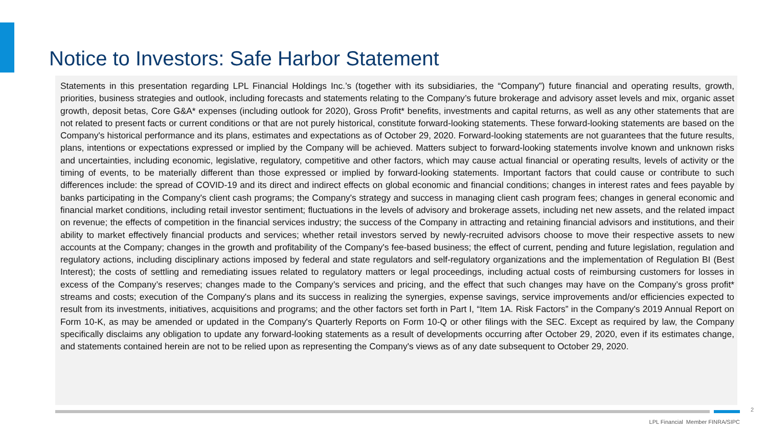Notice to Investors: Safe Harbor Statement
Statements in this presentation regarding LPL Financial Holdings Inc.’s (together with its subsidiaries, the “Company”) future financial and operating results, growth, priorities, business strategies and outlook, including forecasts and statements relating to the Company’s future brokerage and advisory asset levels and mix, organic asset growth, deposit betas, Core G&A* expenses (including outlook for 2020), Gross Profit* benefits, investments and capital returns, as well as any other statements that are not related to present facts or current conditions or that are not purely historical, constitute forward-looking statements. These forward-looking statements are based on the Company's historical performance and its plans, estimates and expectations as of October 29, 2020. Forward-looking statements are not guarantees that the future results, plans, intentions or expectations expressed or implied by the Company will be achieved. Matters subject to forward-looking statements involve known and unknown risks and uncertainties, including economic, legislative, regulatory, competitive and other factors, which may cause actual financial or operating results, levels of activity or the timing of events, to be materially different than those expressed or implied by forward-looking statements. Important factors that could cause or contribute to such differences include: the spread of COVID-19 and its direct and indirect effects on global economic and financial conditions; changes in interest rates and fees payable by banks participating in the Company's client cash programs; the Company's strategy and success in managing client cash program fees; changes in general economic and financial market conditions, including retail investor sentiment; fluctuations in the levels of advisory and brokerage assets, including net new assets, and the related impact on revenue; the effects of competition in the financial services industry; the success of the Company in attracting and retaining financial advisors and institutions, and their ability to market effectively financial products and services; whether retail investors served by newly-recruited advisors choose to move their respective assets to new accounts at the Company; changes in the growth and profitability of the Company's fee-based business; the effect of current, pending and future legislation, regulation and regulatory actions, including disciplinary actions imposed by federal and state regulators and self-regulatory organizations and the implementation of Regulation BI (Best Interest); the costs of settling and remediating issues related to regulatory matters or legal proceedings, including actual costs of reimbursing customers for losses in excess of the Company’s reserves; changes made to the Company’s services and pricing, and the effect that such changes may have on the Company’s gross profit* streams and costs; execution of the Company's plans and its success in realizing the synergies, expense savings, service improvements and/or efficiencies expected to result from its investments, initiatives, acquisitions and programs; and the other factors set forth in Part I, “Item 1A. Risk Factors” in the Company's 2019 Annual Report on Form 10-K, as may be amended or updated in the Company's Quarterly Reports on Form 10-Q or other filings with the SEC. Except as required by law, the Company specifically disclaims any obligation to update any forward-looking statements as a result of developments occurring after October 29, 2020, even if its estimates change, and statements contained herein are not to be relied upon as representing the Company's views as of any date subsequent to October 29, 2020.
2
LPL Financial Member FINRA/SIPC